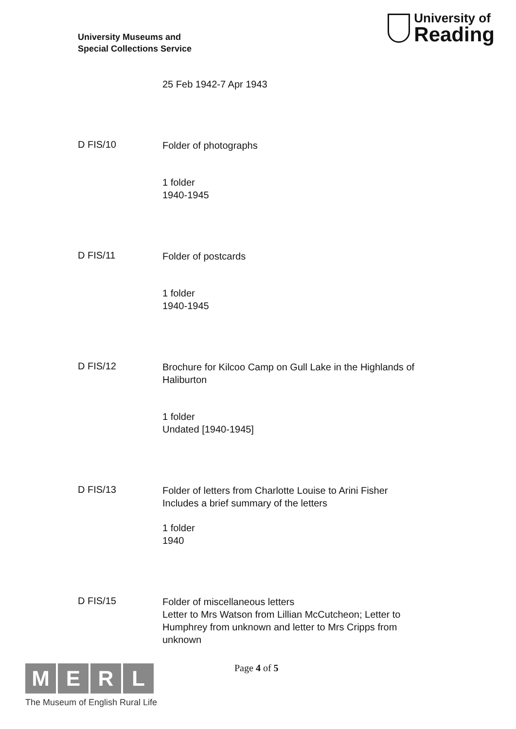University Museums and
Special Collections Service
University of
Reading
25 Feb 1942-7 Apr 1943
D FIS/10
Folder of photographs
1 folder
1940-1945
D FIS/11
Folder of postcards
1 folder
1940-1945
D FIS/12
Brochure for Kilcoo Camp on Gull Lake in the Highlands of Haliburton
1 folder
Undated [1940-1945]
D FIS/13
Folder of letters from Charlotte Louise to Arini Fisher
Includes a brief summary of the letters
1 folder
1940
D FIS/15
Folder of miscellaneous letters
Letter to Mrs Watson from Lillian McCutcheon; Letter to Humphrey from unknown and letter to Mrs Cripps from unknown
M E R L
The Museum of English Rural Life
Page 4 of 5